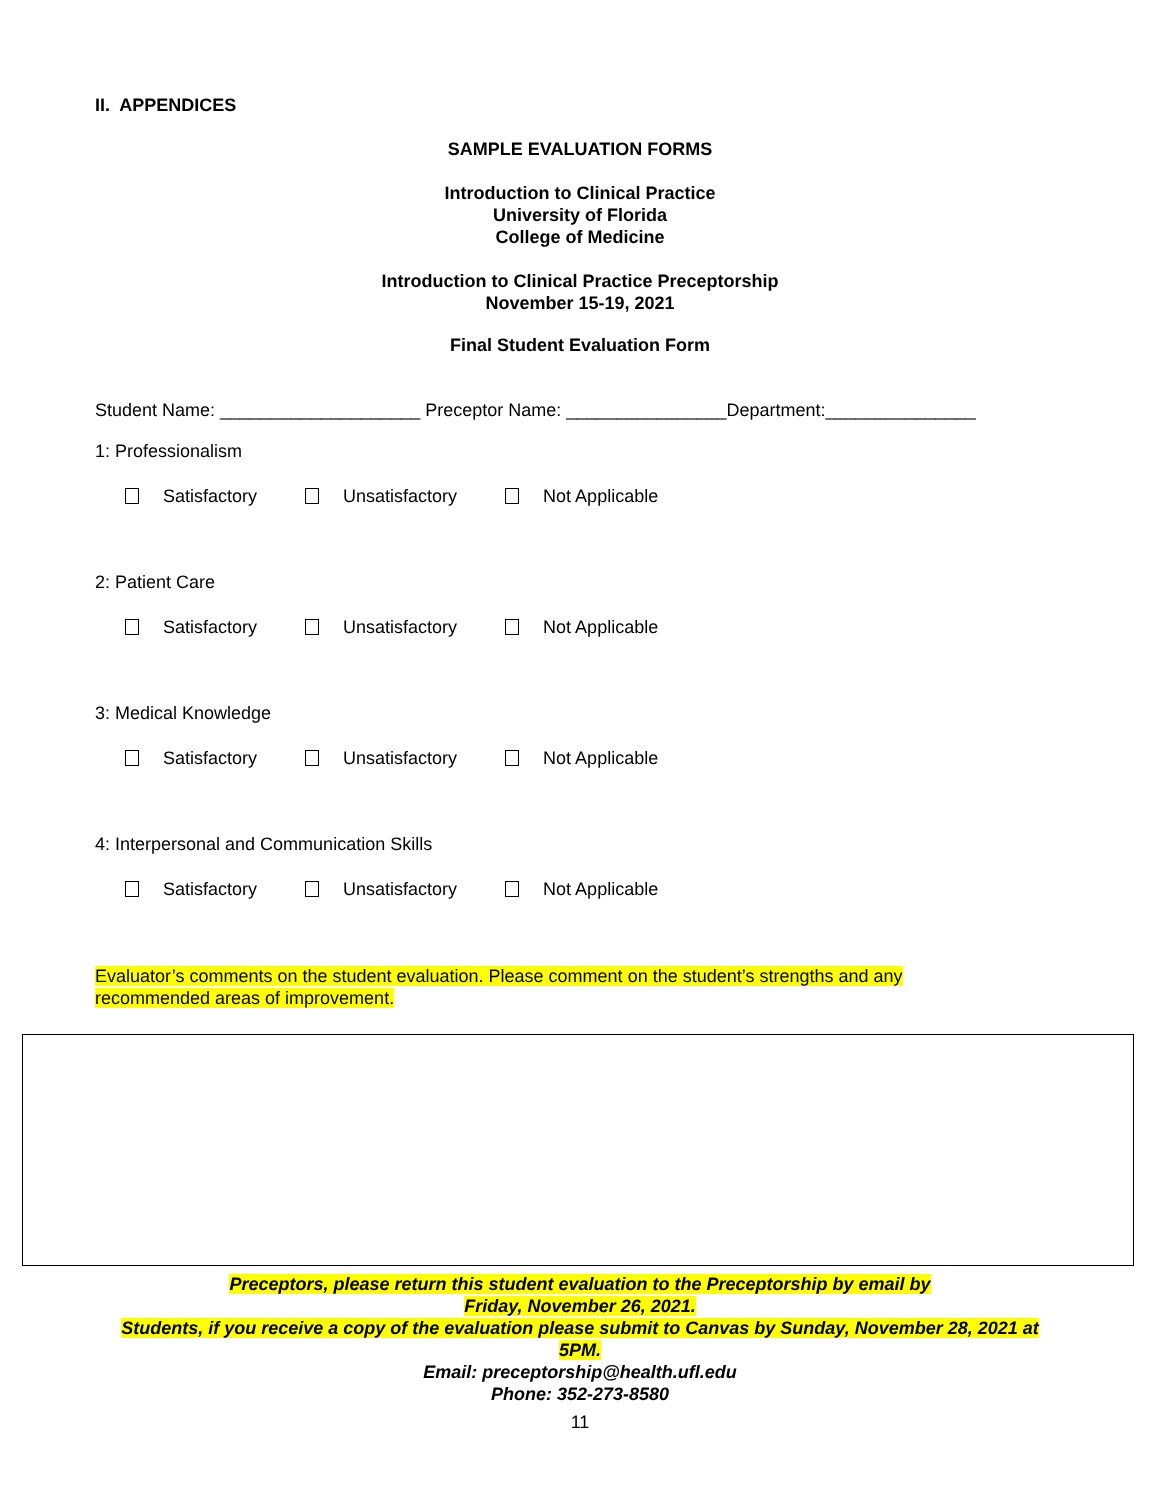II. APPENDICES
SAMPLE EVALUATION FORMS
Introduction to Clinical Practice
University of Florida
College of Medicine
Introduction to Clinical Practice Preceptorship
November 15-19, 2021
Final Student Evaluation Form
Student Name: ____________________ Preceptor Name: ________________Department:_______________
1: Professionalism
Satisfactory Unsatisfactory Not Applicable
2: Patient Care
Satisfactory Unsatisfactory Not Applicable
3: Medical Knowledge
Satisfactory Unsatisfactory Not Applicable
4: Interpersonal and Communication Skills
Satisfactory Unsatisfactory Not Applicable
Evaluator’s comments on the student evaluation. Please comment on the student’s strengths and any recommended areas of improvement.
Preceptors, please return this student evaluation to the Preceptorship by email by
Friday, November 26, 2021.
Students, if you receive a copy of the evaluation please submit to Canvas by Sunday, November 28, 2021 at
5PM.
Email: preceptorship@health.ufl.edu
Phone: 352-273-8580
11